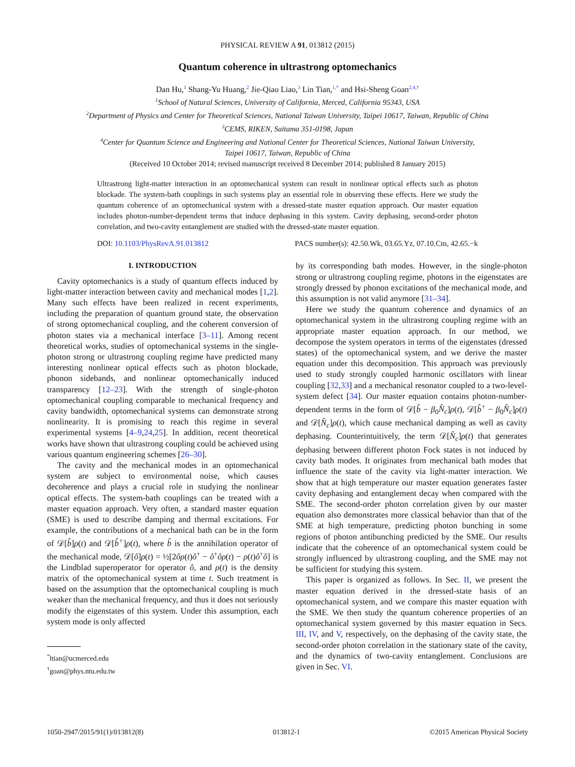PHYSICAL REVIEW A 91, 013812 (2015)
Quantum coherence in ultrastrong optomechanics
Dan Hu,<sup>1</sup> Shang-Yu Huang,<sup>2</sup> Jie-Qiao Liao,<sup>3</sup> Lin Tian,<sup>1,*</sup> and Hsi-Sheng Goan<sup>2,4,†</sup>
<sup>1</sup> School of Natural Sciences, University of California, Merced, California 95343, USA
<sup>2</sup> Department of Physics and Center for Theoretical Sciences, National Taiwan University, Taipei 10617, Taiwan, Republic of China
<sup>3</sup> CEMS, RIKEN, Saitama 351-0198, Japan
<sup>4</sup> Center for Quantum Science and Engineering and National Center for Theoretical Sciences, National Taiwan University,
Taipei 10617, Taiwan, Republic of China
(Received 10 October 2014; revised manuscript received 8 December 2014; published 8 January 2015)
Ultrastrong light-matter interaction in an optomechanical system can result in nonlinear optical effects such as photon blockade. The system-bath couplings in such systems play an essential role in observing these effects. Here we study the quantum coherence of an optomechanical system with a dressed-state master equation approach. Our master equation includes photon-number-dependent terms that induce dephasing in this system. Cavity dephasing, second-order photon correlation, and two-cavity entanglement are studied with the dressed-state master equation.
DOI: 10.1103/PhysRevA.91.013812 PACS number(s): 42.50.Wk, 03.65.Yz, 07.10.Cm, 42.65.−k
I. INTRODUCTION
Cavity optomechanics is a study of quantum effects induced by light-matter interaction between cavity and mechanical modes [1,2]. Many such effects have been realized in recent experiments, including the preparation of quantum ground state, the observation of strong optomechanical coupling, and the coherent conversion of photon states via a mechanical interface [3–11]. Among recent theoretical works, studies of optomechanical systems in the single-photon strong or ultrastrong coupling regime have predicted many interesting nonlinear optical effects such as photon blockade, phonon sidebands, and nonlinear optomechanically induced transparency [12–23]. With the strength of single-photon optomechanical coupling comparable to mechanical frequency and cavity bandwidth, optomechanical systems can demonstrate strong nonlinearity. It is promising to reach this regime in several experimental systems [4–9,24,25]. In addition, recent theoretical works have shown that ultrastrong coupling could be achieved using various quantum engineering schemes [26–30].
The cavity and the mechanical modes in an optomechanical system are subject to environmental noise, which causes decoherence and plays a crucial role in studying the nonlinear optical effects. The system-bath couplings can be treated with a master equation approach. Very often, a standard master equation (SME) is used to describe damping and thermal excitations. For example, the contributions of a mechanical bath can be in the form of 𝒟[b̂]ρ(t) and 𝒟[b̂<sup>†</sup>]ρ(t), where b̂ is the annihilation operator of the mechanical mode, 𝒟[ô]ρ(t) = ½[2ôρ(t)ô<sup>†</sup> − ô<sup>†</sup>ôρ(t) − ρ(t)ô<sup>†</sup>ô] is the Lindblad superoperator for operator ô, and ρ(t) is the density matrix of the optomechanical system at time t. Such treatment is based on the assumption that the optomechanical coupling is much weaker than the mechanical frequency, and thus it does not seriously modify the eigenstates of this system. Under this assumption, each system mode is only affected
<sup>*</sup> ltian@ucmerced.edu
<sup>†</sup> goan@phys.ntu.edu.tw
by its corresponding bath modes. However, in the single-photon strong or ultrastrong coupling regime, photons in the eigenstates are strongly dressed by phonon excitations of the mechanical mode, and this assumption is not valid anymore [31–34].
Here we study the quantum coherence and dynamics of an optomechanical system in the ultrastrong coupling regime with an appropriate master equation approach. In our method, we decompose the system operators in terms of the eigenstates (dressed states) of the optomechanical system, and we derive the master equation under this decomposition. This approach was previously used to study strongly coupled harmonic oscillators with linear coupling [32,33] and a mechanical resonator coupled to a two-level-system defect [34]. Our master equation contains photon-number-dependent terms in the form of 𝒟[b̂ − β<sub>0</sub>N̂<sub>c</sub>]ρ(t), 𝒟[b̂<sup>†</sup> − β<sub>0</sub>N̂<sub>c</sub>]ρ(t) and 𝒟[N̂<sub>c</sub>]ρ(t), which cause mechanical damping as well as cavity dephasing. Counterintuitively, the term 𝒟[N̂<sub>c</sub>]ρ(t) that generates dephasing between different photon Fock states is not induced by cavity bath modes. It originates from mechanical bath modes that influence the state of the cavity via light-matter interaction. We show that at high temperature our master equation generates faster cavity dephasing and entanglement decay when compared with the SME. The second-order photon correlation given by our master equation also demonstrates more classical behavior than that of the SME at high temperature, predicting photon bunching in some regions of photon antibunching predicted by the SME. Our results indicate that the coherence of an optomechanical system could be strongly influenced by ultrastrong coupling, and the SME may not be sufficient for studying this system.
This paper is organized as follows. In Sec. II, we present the master equation derived in the dressed-state basis of an optomechanical system, and we compare this master equation with the SME. We then study the quantum coherence properties of an optomechanical system governed by this master equation in Secs. III, IV, and V, respectively, on the dephasing of the cavity state, the second-order photon correlation in the stationary state of the cavity, and the dynamics of two-cavity entanglement. Conclusions are given in Sec. VI.
1050-2947/2015/91(1)/013812(8) 013812-1 ©2015 American Physical Society